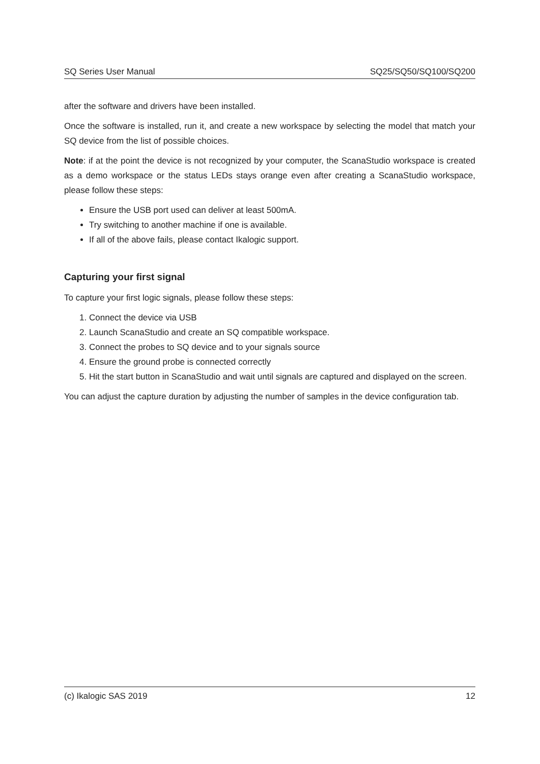SQ Series User Manual SQ25/SQ50/SQ100/SQ200
after the software and drivers have been installed.
Once the software is installed, run it, and create a new workspace by selecting the model that match your SQ device from the list of possible choices.
Note: if at the point the device is not recognized by your computer, the ScanaStudio workspace is created as a demo workspace or the status LEDs stays orange even after creating a ScanaStudio workspace, please follow these steps:
Ensure the USB port used can deliver at least 500mA.
Try switching to another machine if one is available.
If all of the above fails, please contact Ikalogic support.
Capturing your first signal
To capture your first logic signals, please follow these steps:
1. Connect the device via USB
2. Launch ScanaStudio and create an SQ compatible workspace.
3. Connect the probes to SQ device and to your signals source
4. Ensure the ground probe is connected correctly
5. Hit the start button in ScanaStudio and wait until signals are captured and displayed on the screen.
You can adjust the capture duration by adjusting the number of samples in the device configuration tab.
(c) Ikalogic SAS 2019 12